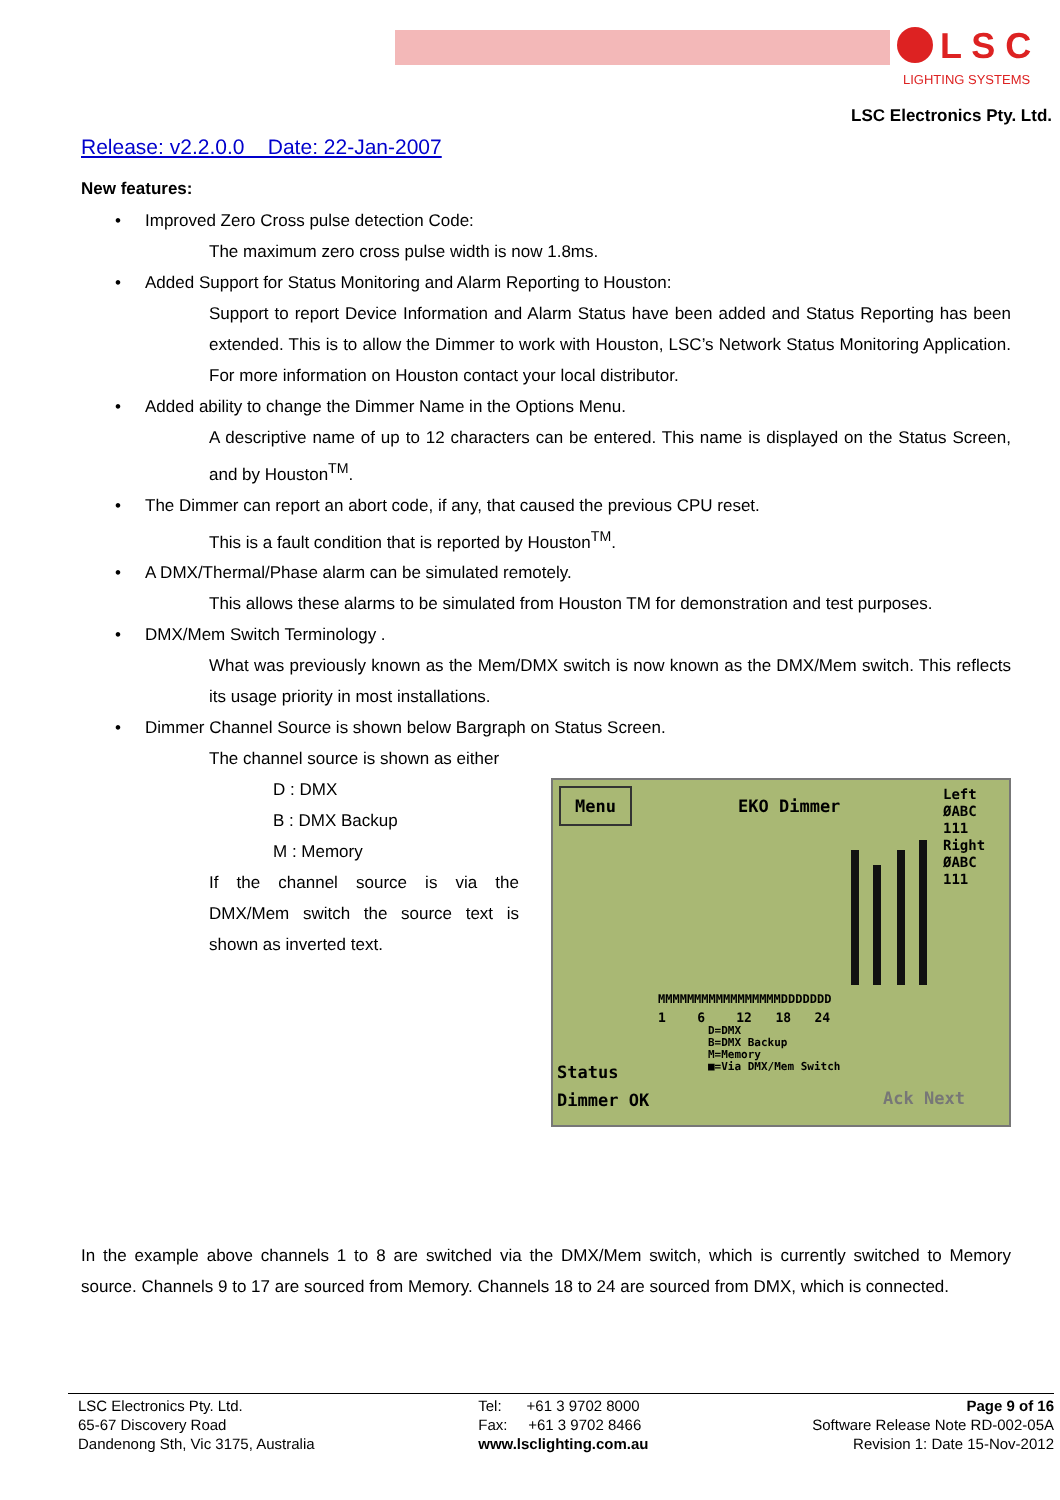L S C
LIGHTING SYSTEMS
LSC Electronics Pty. Ltd.
Release: v2.2.0.0 Date: 22-Jan-2007
New features:
• Improved Zero Cross pulse detection Code:
The maximum zero cross pulse width is now 1.8ms.
• Added Support for Status Monitoring and Alarm Reporting to Houston:
Support to report Device Information and Alarm Status have been added and Status Reporting has been extended. This is to allow the Dimmer to work with Houston, LSC’s Network Status Monitoring Application. For more information on Houston contact your local distributor.
• Added ability to change the Dimmer Name in the Options Menu.
A descriptive name of up to 12 characters can be entered. This name is displayed on the Status Screen, and by Houston<sup>TM</sup>.
• The Dimmer can report an abort code, if any, that caused the previous CPU reset.
This is a fault condition that is reported by Houston<sup>TM</sup>.
• A DMX/Thermal/Phase alarm can be simulated remotely.
This allows these alarms to be simulated from Houston TM for demonstration and test purposes.
• DMX/Mem Switch Terminology .
What was previously known as the Mem/DMX switch is now known as the DMX/Mem switch. This reflects its usage priority in most installations.
• Dimmer Channel Source is shown below Bargraph on Status Screen.
The channel source is shown as either
D : DMX
B : DMX Backup
M : Memory
If the channel source is via the DMX/Mem switch the source text is shown as inverted text.
In the example above channels 1 to 8 are switched via the DMX/Mem switch, which is currently switched to Memory source. Channels 9 to 17 are sourced from Memory. Channels 18 to 24 are sourced from DMX, which is connected.
Menu EKO Dimmer
Left
ØABC
111
Right
ØABC
111
MMMMMMMMMMMMMMMMMDDDDDDD
1 6 12 18 24
D=DMX
B=DMX Backup
M=Memory
■=Via DMX/Mem Switch
Status
Dimmer OK Ack Next
LSC Electronics Pty. Ltd.
65-67 Discovery Road
Dandenong Sth, Vic 3175, Australia
Tel: +61 3 9702 8000
Fax: +61 3 9702 8466
www.lsclighting.com.au
Page 9 of 16
Software Release Note RD-002-05A
Revision 1: Date 15-Nov-2012